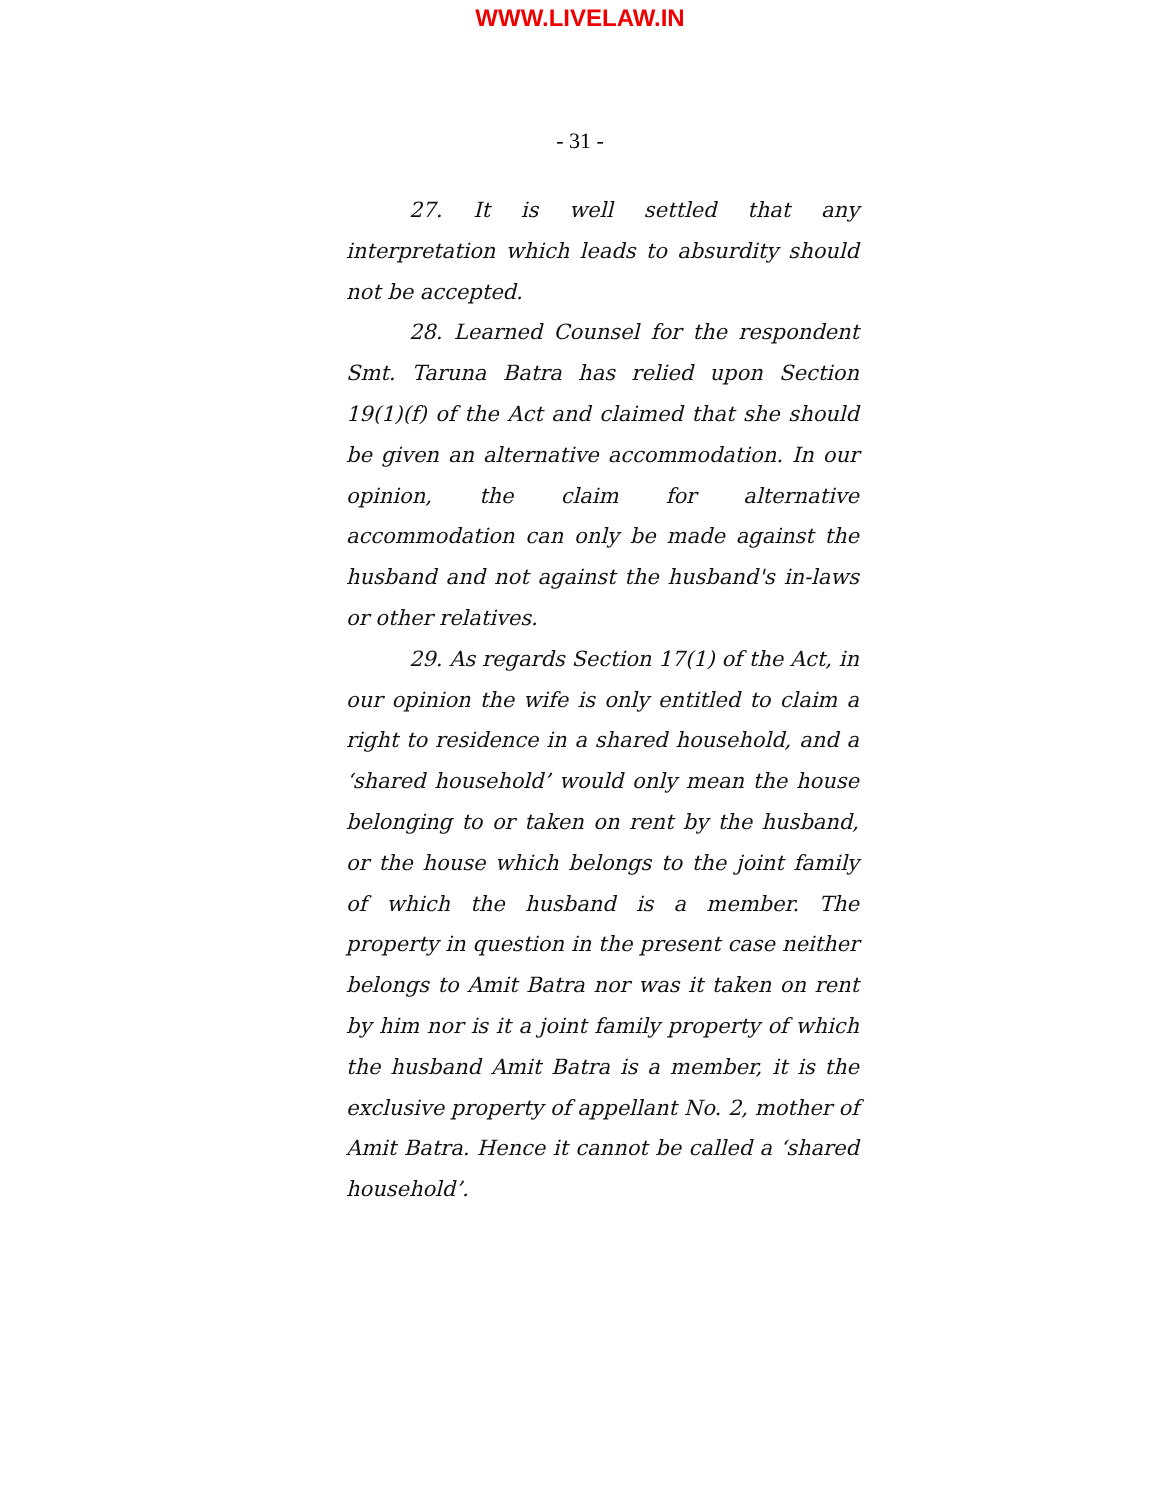WWW.LIVELAW.IN
- 31 -
27. It is well settled that any interpretation which leads to absurdity should not be accepted.
28. Learned Counsel for the respondent Smt. Taruna Batra has relied upon Section 19(1)(f) of the Act and claimed that she should be given an alternative accommodation. In our opinion, the claim for alternative accommodation can only be made against the husband and not against the husband's in-laws or other relatives.
29. As regards Section 17(1) of the Act, in our opinion the wife is only entitled to claim a right to residence in a shared household, and a ‘shared household’ would only mean the house belonging to or taken on rent by the husband, or the house which belongs to the joint family of which the husband is a member. The property in question in the present case neither belongs to Amit Batra nor was it taken on rent by him nor is it a joint family property of which the husband Amit Batra is a member, it is the exclusive property of appellant No. 2, mother of Amit Batra. Hence it cannot be called a ‘shared household’.